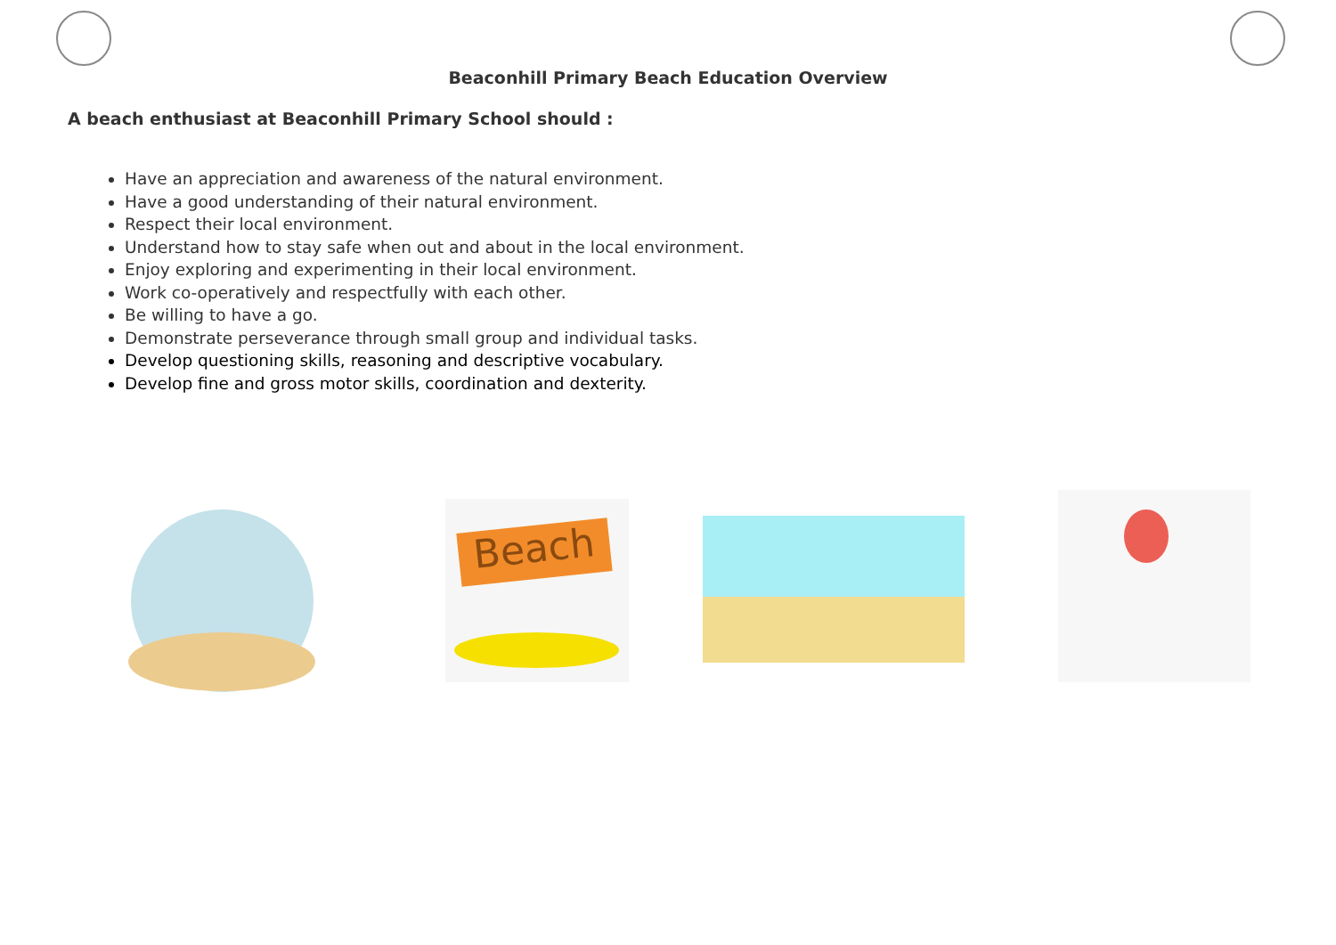Beaconhill Primary Beach Education Overview
A beach enthusiast at Beaconhill Primary School should :
Have an appreciation and awareness of the natural environment.
Have a good understanding of their natural environment.
Respect their local environment.
Understand how to stay safe when out and about in the local environment.
Enjoy exploring and experimenting in their local environment.
Work co-operatively and respectfully with each other.
Be willing to have a go.
Demonstrate perseverance through small group and individual tasks.
Develop questioning skills, reasoning and descriptive vocabulary.
Develop fine and gross motor skills, coordination and dexterity.
Beach